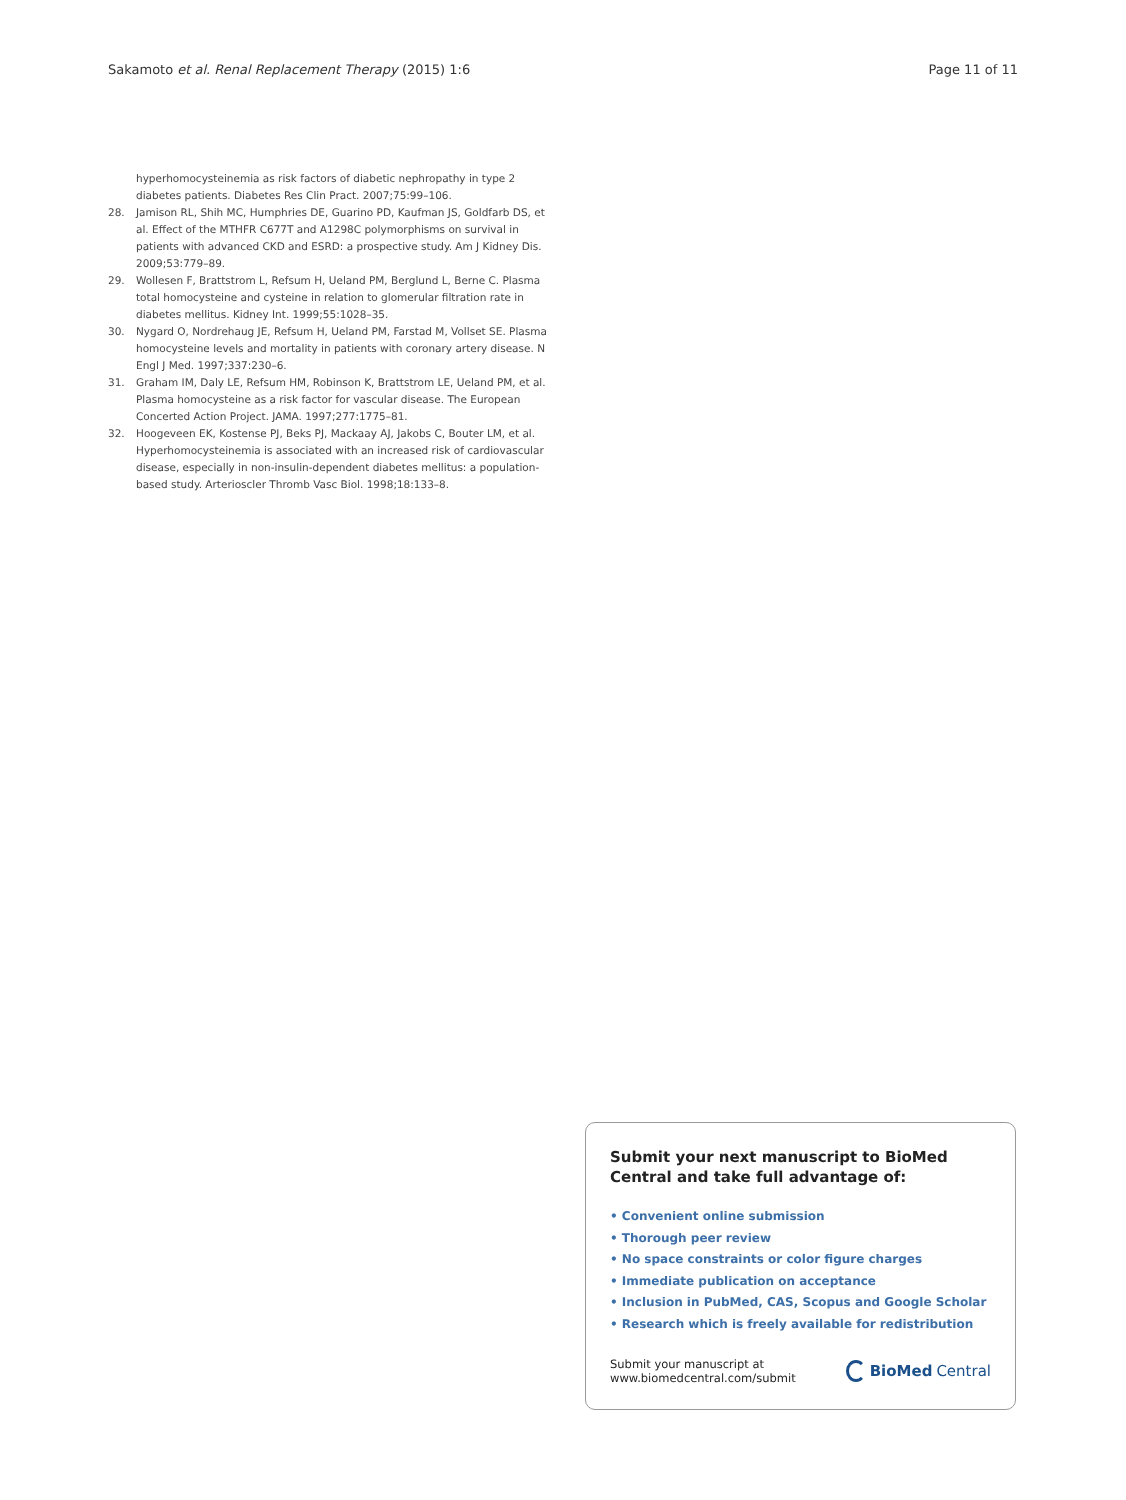Sakamoto et al. Renal Replacement Therapy (2015) 1:6
Page 11 of 11
hyperhomocysteinemia as risk factors of diabetic nephropathy in type 2 diabetes patients. Diabetes Res Clin Pract. 2007;75:99–106.
28. Jamison RL, Shih MC, Humphries DE, Guarino PD, Kaufman JS, Goldfarb DS, et al. Effect of the MTHFR C677T and A1298C polymorphisms on survival in patients with advanced CKD and ESRD: a prospective study. Am J Kidney Dis. 2009;53:779–89.
29. Wollesen F, Brattstrom L, Refsum H, Ueland PM, Berglund L, Berne C. Plasma total homocysteine and cysteine in relation to glomerular filtration rate in diabetes mellitus. Kidney Int. 1999;55:1028–35.
30. Nygard O, Nordrehaug JE, Refsum H, Ueland PM, Farstad M, Vollset SE. Plasma homocysteine levels and mortality in patients with coronary artery disease. N Engl J Med. 1997;337:230–6.
31. Graham IM, Daly LE, Refsum HM, Robinson K, Brattstrom LE, Ueland PM, et al. Plasma homocysteine as a risk factor for vascular disease. The European Concerted Action Project. JAMA. 1997;277:1775–81.
32. Hoogeveen EK, Kostense PJ, Beks PJ, Mackaay AJ, Jakobs C, Bouter LM, et al. Hyperhomocysteinemia is associated with an increased risk of cardiovascular disease, especially in non-insulin-dependent diabetes mellitus: a population-based study. Arterioscler Thromb Vasc Biol. 1998;18:133–8.
Submit your next manuscript to BioMed Central and take full advantage of:
• Convenient online submission
• Thorough peer review
• No space constraints or color figure charges
• Immediate publication on acceptance
• Inclusion in PubMed, CAS, Scopus and Google Scholar
• Research which is freely available for redistribution
Submit your manuscript at
www.biomedcentral.com/submit
BioMed Central